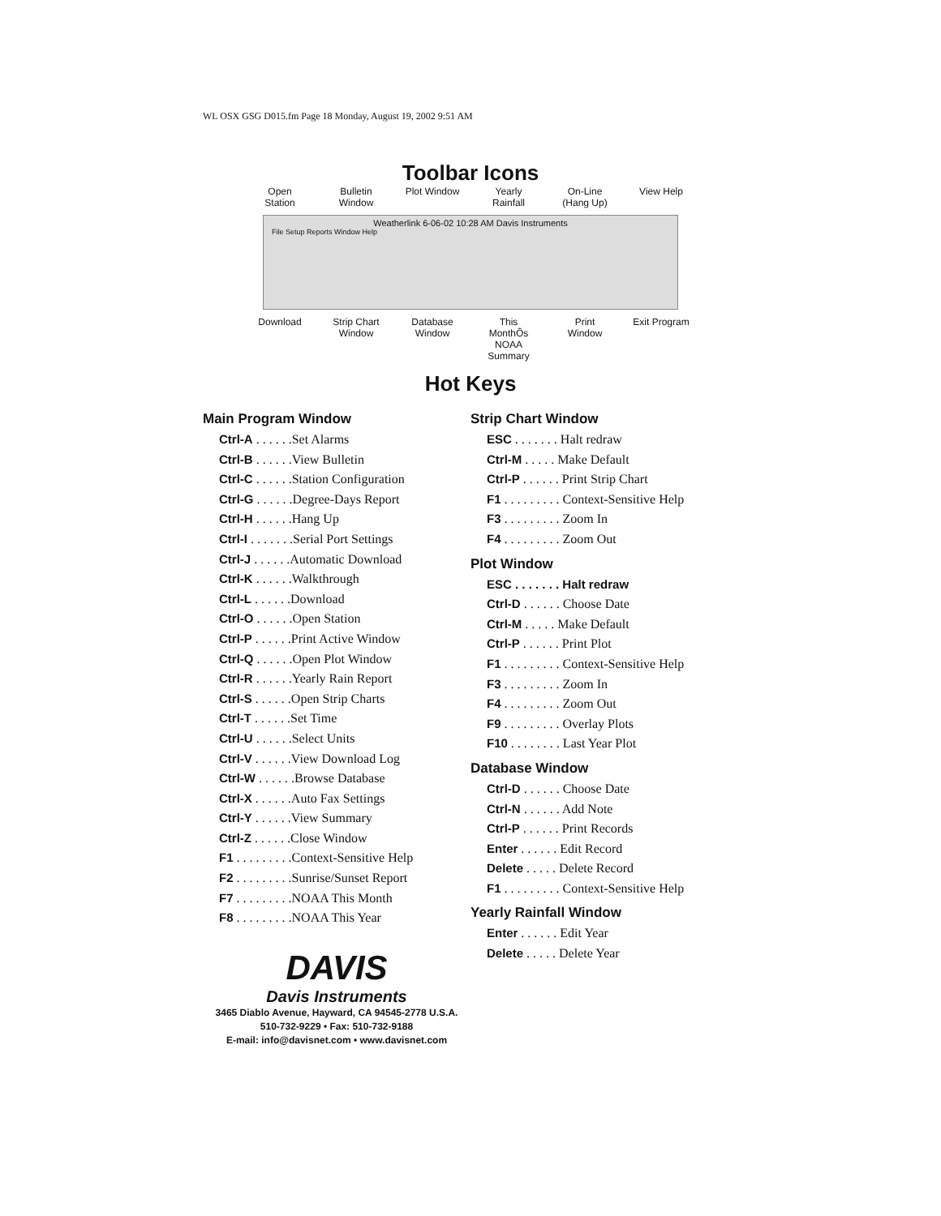WL OSX GSG D015.fm Page 18 Monday, August 19, 2002 9:51 AM
Toolbar Icons
Open Station Bulletin Window Plot Window Yearly Rainfall On-Line (Hang Up) View Help
Weatherlink 6-06-02 10:28 AM Davis Instruments
File Setup Reports Window Help
Download Strip Chart Window Database Window This MonthÕs NOAA Summary Print Window Exit Program
Hot Keys
Main Program Window
Ctrl-A . . . . . .Set Alarms
Ctrl-B . . . . . .View Bulletin
Ctrl-C . . . . . .Station Configuration
Ctrl-G . . . . . .Degree-Days Report
Ctrl-H . . . . . .Hang Up
Ctrl-I . . . . . . .Serial Port Settings
Ctrl-J . . . . . .Automatic Download
Ctrl-K . . . . . .Walkthrough
Ctrl-L . . . . . .Download
Ctrl-O . . . . . .Open Station
Ctrl-P . . . . . .Print Active Window
Ctrl-Q . . . . . .Open Plot Window
Ctrl-R . . . . . .Yearly Rain Report
Ctrl-S . . . . . .Open Strip Charts
Ctrl-T . . . . . .Set Time
Ctrl-U . . . . . .Select Units
Ctrl-V . . . . . .View Download Log
Ctrl-W . . . . . .Browse Database
Ctrl-X . . . . . .Auto Fax Settings
Ctrl-Y . . . . . .View Summary
Ctrl-Z . . . . . .Close Window
F1 . . . . . . . . .Context-Sensitive Help
F2 . . . . . . . . .Sunrise/Sunset Report
F7 . . . . . . . . .NOAA This Month
F8 . . . . . . . . .NOAA This Year
DAVIS
Davis Instruments
3465 Diablo Avenue, Hayward, CA 94545-2778 U.S.A.
510-732-9229 • Fax: 510-732-9188
E-mail: info@davisnet.com • www.davisnet.com
Strip Chart Window
ESC . . . . . . . Halt redraw
Ctrl-M . . . . . Make Default
Ctrl-P . . . . . . Print Strip Chart
F1 . . . . . . . . . Context-Sensitive Help
F3 . . . . . . . . . Zoom In
F4 . . . . . . . . . Zoom Out
Plot Window
ESC . . . . . . . Halt redraw
Ctrl-D . . . . . . Choose Date
Ctrl-M . . . . . Make Default
Ctrl-P . . . . . . Print Plot
F1 . . . . . . . . . Context-Sensitive Help
F3 . . . . . . . . . Zoom In
F4 . . . . . . . . . Zoom Out
F9 . . . . . . . . . Overlay Plots
F10 . . . . . . . . Last Year Plot
Database Window
Ctrl-D . . . . . . Choose Date
Ctrl-N . . . . . . Add Note
Ctrl-P . . . . . . Print Records
Enter . . . . . . Edit Record
Delete . . . . . Delete Record
F1 . . . . . . . . . Context-Sensitive Help
Yearly Rainfall Window
Enter . . . . . . Edit Year
Delete . . . . . Delete Year